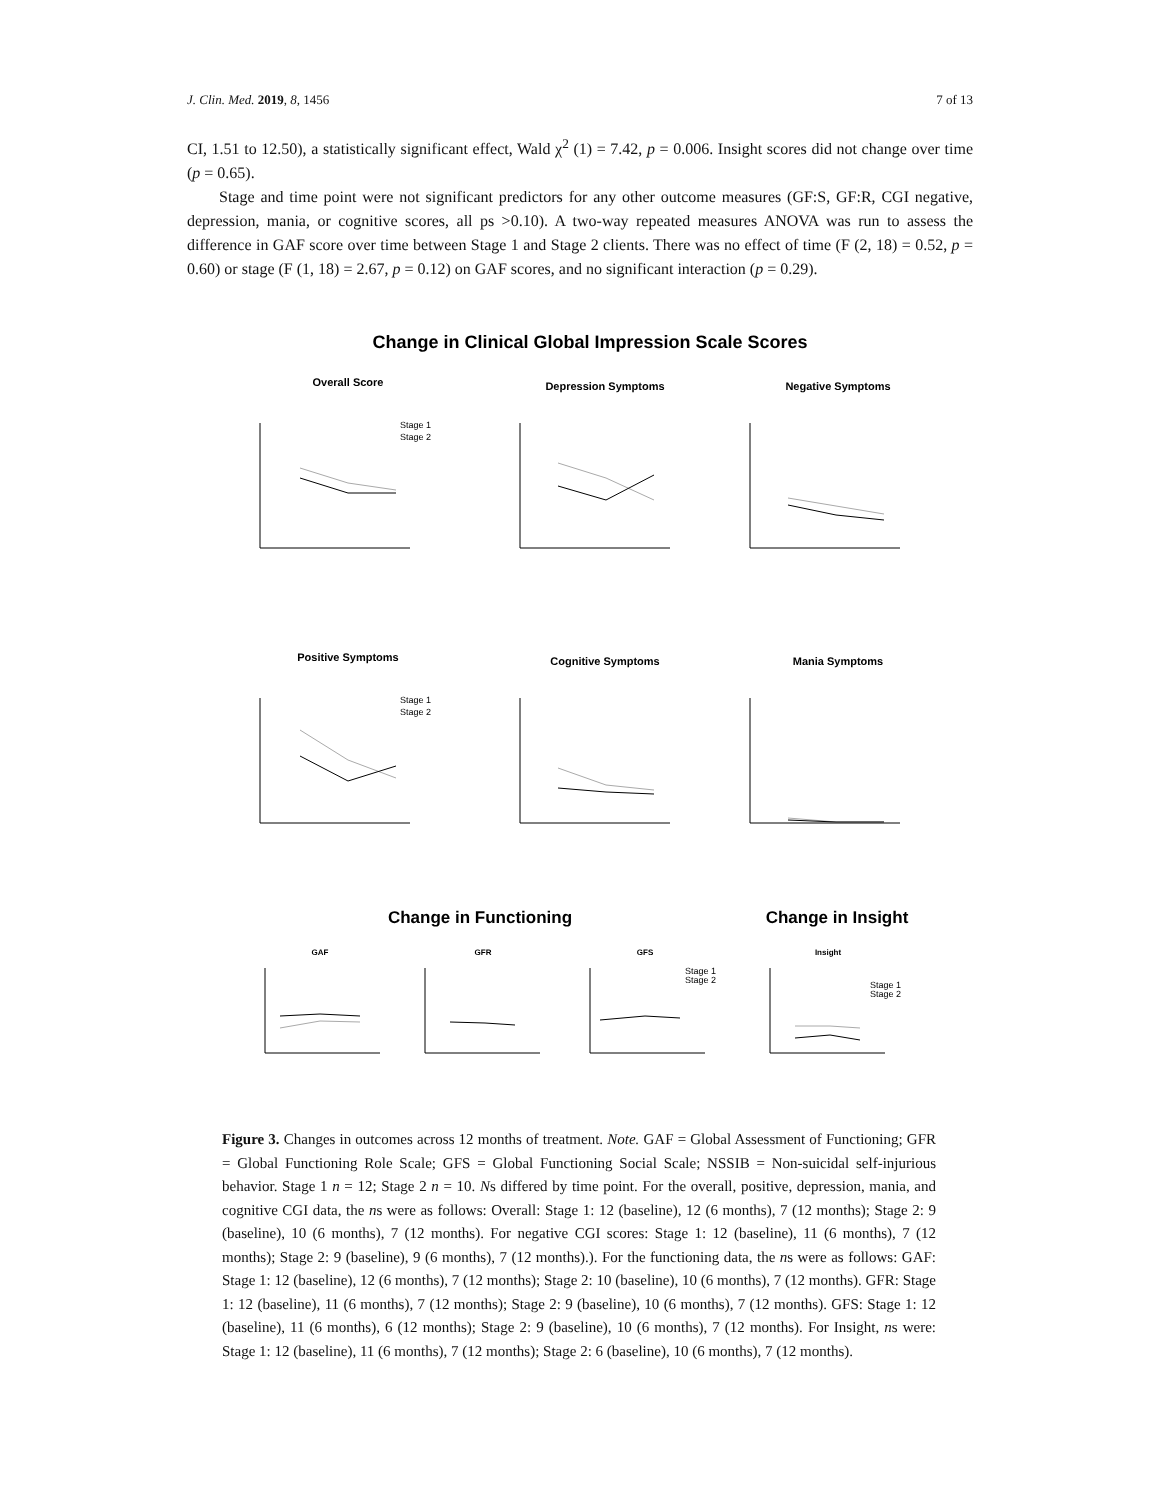J. Clin. Med. 2019, 8, 1456 7 of 13
CI, 1.51 to 12.50), a statistically significant effect, Wald χ<sup>2</sup> (1) = 7.42, p = 0.006. Insight scores did not change over time (p = 0.65).
Stage and time point were not significant predictors for any other outcome measures (GF:S, GF:R, CGI negative, depression, mania, or cognitive scores, all ps >0.10). A two-way repeated measures ANOVA was run to assess the difference in GAF score over time between Stage 1 and Stage 2 clients. There was no effect of time (F (2, 18) = 0.52, p = 0.60) or stage (F (1, 18) = 2.67, p = 0.12) on GAF scores, and no significant interaction (p = 0.29).
Change in Clinical Global Impression Scale Scores
Overall Score
Depression Symptoms
Negative Symptoms
Positive Symptoms
Cognitive Symptoms
Mania Symptoms
Change in Functioning
Change in Insight
GAF
GFR
GFS
Insight
Stage 1
Stage 2
Stage 1
Stage 2
Stage 1
Stage 2
Stage 1
Stage 2
Figure 3. Changes in outcomes across 12 months of treatment. Note. GAF = Global Assessment of Functioning; GFR = Global Functioning Role Scale; GFS = Global Functioning Social Scale; NSSIB = Non-suicidal self-injurious behavior. Stage 1 n = 12; Stage 2 n = 10. Ns differed by time point. For the overall, positive, depression, mania, and cognitive CGI data, the ns were as follows: Overall: Stage 1: 12 (baseline), 12 (6 months), 7 (12 months); Stage 2: 9 (baseline), 10 (6 months), 7 (12 months). For negative CGI scores: Stage 1: 12 (baseline), 11 (6 months), 7 (12 months); Stage 2: 9 (baseline), 9 (6 months), 7 (12 months).). For the functioning data, the ns were as follows: GAF: Stage 1: 12 (baseline), 12 (6 months), 7 (12 months); Stage 2: 10 (baseline), 10 (6 months), 7 (12 months). GFR: Stage 1: 12 (baseline), 11 (6 months), 7 (12 months); Stage 2: 9 (baseline), 10 (6 months), 7 (12 months). GFS: Stage 1: 12 (baseline), 11 (6 months), 6 (12 months); Stage 2: 9 (baseline), 10 (6 months), 7 (12 months). For Insight, ns were: Stage 1: 12 (baseline), 11 (6 months), 7 (12 months); Stage 2: 6 (baseline), 10 (6 months), 7 (12 months).